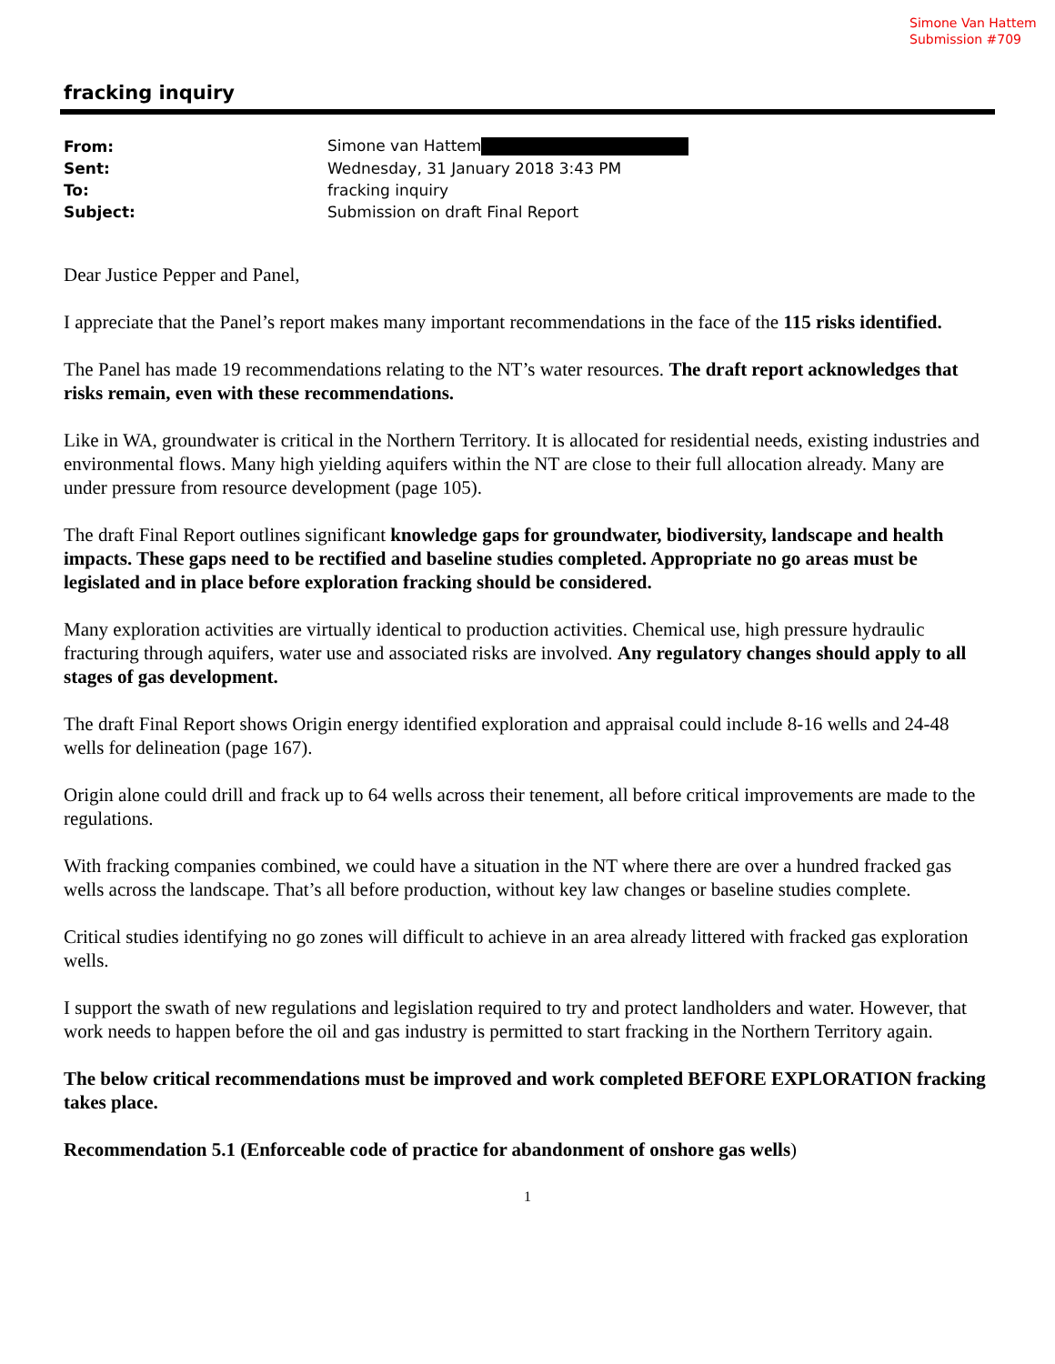Simone Van Hattem
Submission #709
fracking inquiry
| From: | Simone van Hattem |
| Sent: | Wednesday, 31 January 2018 3:43 PM |
| To: | fracking inquiry |
| Subject: | Submission on draft Final Report |
Dear Justice Pepper and Panel,
I appreciate that the Panel’s report makes many important recommendations in the face of the 115 risks identified.
The Panel has made 19 recommendations relating to the NT’s water resources. The draft report acknowledges that risks remain, even with these recommendations.
Like in WA, groundwater is critical in the Northern Territory. It is allocated for residential needs, existing industries and environmental flows. Many high yielding aquifers within the NT are close to their full allocation already. Many are under pressure from resource development (page 105).
The draft Final Report outlines significant knowledge gaps for groundwater, biodiversity, landscape and health impacts. These gaps need to be rectified and baseline studies completed. Appropriate no go areas must be legislated and in place before exploration fracking should be considered.
Many exploration activities are virtually identical to production activities. Chemical use, high pressure hydraulic fracturing through aquifers, water use and associated risks are involved. Any regulatory changes should apply to all stages of gas development.
The draft Final Report shows Origin energy identified exploration and appraisal could include 8-16 wells and 24-48 wells for delineation (page 167).
Origin alone could drill and frack up to 64 wells across their tenement, all before critical improvements are made to the regulations.
With fracking companies combined, we could have a situation in the NT where there are over a hundred fracked gas wells across the landscape. That’s all before production, without key law changes or baseline studies complete.
Critical studies identifying no go zones will difficult to achieve in an area already littered with fracked gas exploration wells.
I support the swath of new regulations and legislation required to try and protect landholders and water. However, that work needs to happen before the oil and gas industry is permitted to start fracking in the Northern Territory again.
The below critical recommendations must be improved and work completed BEFORE EXPLORATION fracking takes place.
Recommendation 5.1 (Enforceable code of practice for abandonment of onshore gas wells)
1